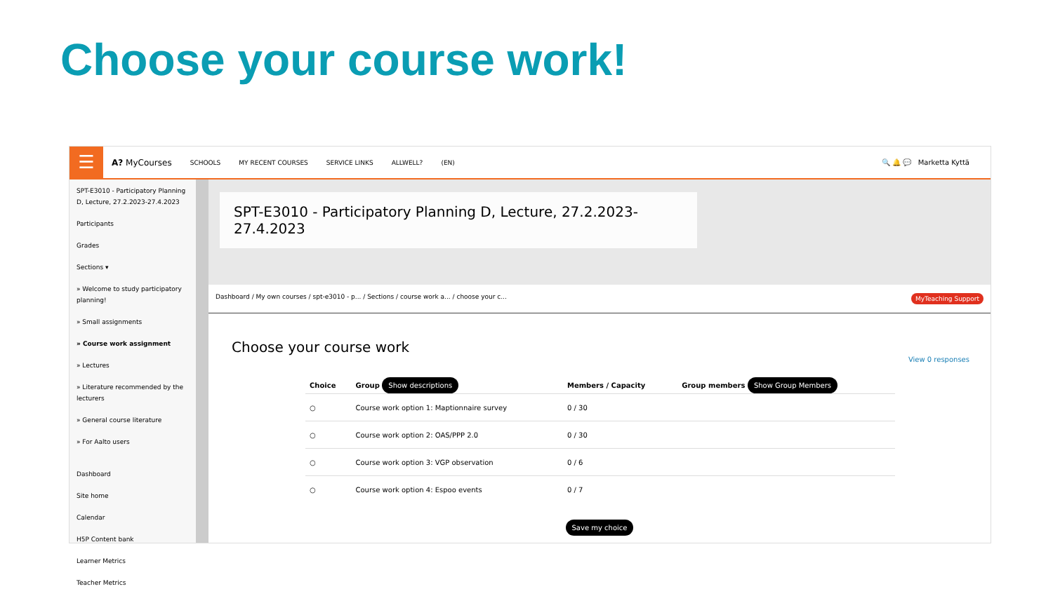Choose your course work!
☰
A? MyCourses SCHOOLS MY RECENT COURSES SERVICE LINKS ALLWELL? (EN) 🔍 🔔 💬 Marketta Kyttä
SPT-E3010 - Participatory Planning D, Lecture, 27.2.2023-27.4.2023
Participants
Grades
Sections ▾
» Welcome to study participatory planning!
» Small assignments
» Course work assignment
» Lectures
» Literature recommended by the lecturers
» General course literature
» For Aalto users
Dashboard
Site home
Calendar
H5P Content bank
Learner Metrics
Teacher Metrics
SPT-E3010 - Participatory Planning D, Lecture, 27.2.2023-27.4.2023
Dashboard / My own courses / spt-e3010 - p... / Sections / course work a... / choose your c... MyTeaching Support
Choose your course work
View 0 responses
| Choice | Group Show descriptions | Members / Capacity | Group members Show Group Members |
| --- | --- | --- | --- |
| ○ | Course work option 1: Maptionnaire survey | 0 / 30 | |
| ○ | Course work option 2: OAS/PPP 2.0 | 0 / 30 | |
| ○ | Course work option 3: VGP observation | 0 / 6 | |
| ○ | Course work option 4: Espoo events | 0 / 7 | |
Save my choice